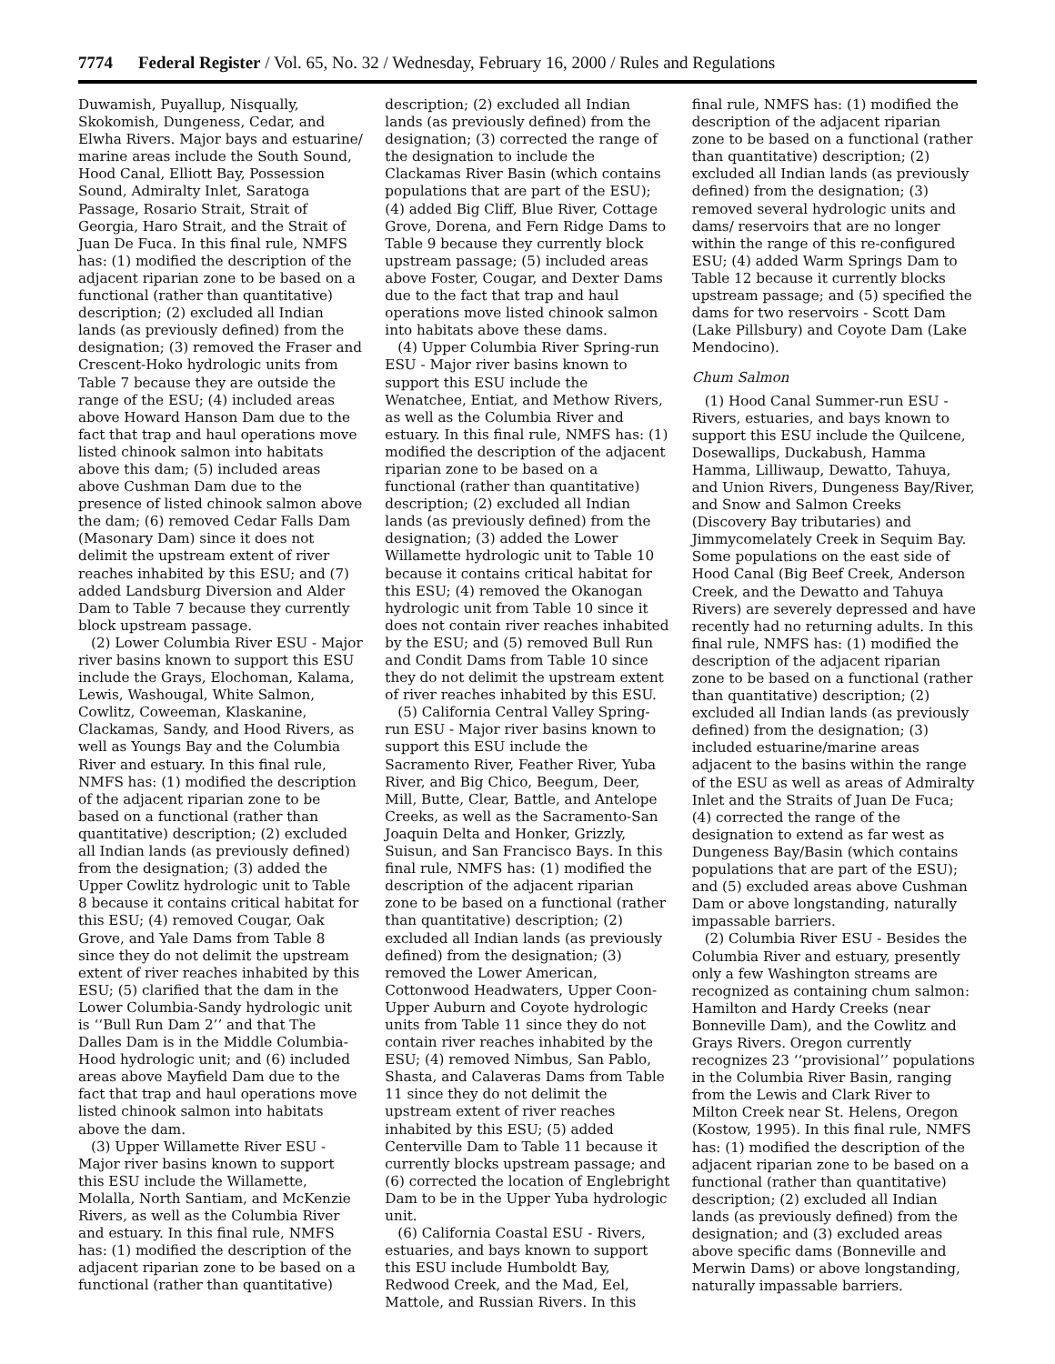7774 Federal Register / Vol. 65, No. 32 / Wednesday, February 16, 2000 / Rules and Regulations
Duwamish, Puyallup, Nisqually, Skokomish, Dungeness, Cedar, and Elwha Rivers. Major bays and estuarine/ marine areas include the South Sound, Hood Canal, Elliott Bay, Possession Sound, Admiralty Inlet, Saratoga Passage, Rosario Strait, Strait of Georgia, Haro Strait, and the Strait of Juan De Fuca. In this final rule, NMFS has: (1) modified the description of the adjacent riparian zone to be based on a functional (rather than quantitative) description; (2) excluded all Indian lands (as previously defined) from the designation; (3) removed the Fraser and Crescent-Hoko hydrologic units from Table 7 because they are outside the range of the ESU; (4) included areas above Howard Hanson Dam due to the fact that trap and haul operations move listed chinook salmon into habitats above this dam; (5) included areas above Cushman Dam due to the presence of listed chinook salmon above the dam; (6) removed Cedar Falls Dam (Masonary Dam) since it does not delimit the upstream extent of river reaches inhabited by this ESU; and (7) added Landsburg Diversion and Alder Dam to Table 7 because they currently block upstream passage.
(2) Lower Columbia River ESU - Major river basins known to support this ESU include the Grays, Elochoman, Kalama, Lewis, Washougal, White Salmon, Cowlitz, Coweeman, Klaskanine, Clackamas, Sandy, and Hood Rivers, as well as Youngs Bay and the Columbia River and estuary. In this final rule, NMFS has: (1) modified the description of the adjacent riparian zone to be based on a functional (rather than quantitative) description; (2) excluded all Indian lands (as previously defined) from the designation; (3) added the Upper Cowlitz hydrologic unit to Table 8 because it contains critical habitat for this ESU; (4) removed Cougar, Oak Grove, and Yale Dams from Table 8 since they do not delimit the upstream extent of river reaches inhabited by this ESU; (5) clarified that the dam in the Lower Columbia-Sandy hydrologic unit is ‘‘Bull Run Dam 2’’ and that The Dalles Dam is in the Middle Columbia-Hood hydrologic unit; and (6) included areas above Mayfield Dam due to the fact that trap and haul operations move listed chinook salmon into habitats above the dam.
(3) Upper Willamette River ESU - Major river basins known to support this ESU include the Willamette, Molalla, North Santiam, and McKenzie Rivers, as well as the Columbia River and estuary. In this final rule, NMFS has: (1) modified the description of the adjacent riparian zone to be based on a functional (rather than quantitative)
description; (2) excluded all Indian lands (as previously defined) from the designation; (3) corrected the range of the designation to include the Clackamas River Basin (which contains populations that are part of the ESU); (4) added Big Cliff, Blue River, Cottage Grove, Dorena, and Fern Ridge Dams to Table 9 because they currently block upstream passage; (5) included areas above Foster, Cougar, and Dexter Dams due to the fact that trap and haul operations move listed chinook salmon into habitats above these dams.
(4) Upper Columbia River Spring-run ESU - Major river basins known to support this ESU include the Wenatchee, Entiat, and Methow Rivers, as well as the Columbia River and estuary. In this final rule, NMFS has: (1) modified the description of the adjacent riparian zone to be based on a functional (rather than quantitative) description; (2) excluded all Indian lands (as previously defined) from the designation; (3) added the Lower Willamette hydrologic unit to Table 10 because it contains critical habitat for this ESU; (4) removed the Okanogan hydrologic unit from Table 10 since it does not contain river reaches inhabited by the ESU; and (5) removed Bull Run and Condit Dams from Table 10 since they do not delimit the upstream extent of river reaches inhabited by this ESU.
(5) California Central Valley Spring-run ESU - Major river basins known to support this ESU include the Sacramento River, Feather River, Yuba River, and Big Chico, Beegum, Deer, Mill, Butte, Clear, Battle, and Antelope Creeks, as well as the Sacramento-San Joaquin Delta and Honker, Grizzly, Suisun, and San Francisco Bays. In this final rule, NMFS has: (1) modified the description of the adjacent riparian zone to be based on a functional (rather than quantitative) description; (2) excluded all Indian lands (as previously defined) from the designation; (3) removed the Lower American, Cottonwood Headwaters, Upper Coon-Upper Auburn and Coyote hydrologic units from Table 11 since they do not contain river reaches inhabited by the ESU; (4) removed Nimbus, San Pablo, Shasta, and Calaveras Dams from Table 11 since they do not delimit the upstream extent of river reaches inhabited by this ESU; (5) added Centerville Dam to Table 11 because it currently blocks upstream passage; and (6) corrected the location of Englebright Dam to be in the Upper Yuba hydrologic unit.
(6) California Coastal ESU - Rivers, estuaries, and bays known to support this ESU include Humboldt Bay, Redwood Creek, and the Mad, Eel, Mattole, and Russian Rivers. In this
final rule, NMFS has: (1) modified the description of the adjacent riparian zone to be based on a functional (rather than quantitative) description; (2) excluded all Indian lands (as previously defined) from the designation; (3) removed several hydrologic units and dams/ reservoirs that are no longer within the range of this re-configured ESU; (4) added Warm Springs Dam to Table 12 because it currently blocks upstream passage; and (5) specified the dams for two reservoirs - Scott Dam (Lake Pillsbury) and Coyote Dam (Lake Mendocino).
Chum Salmon
(1) Hood Canal Summer-run ESU - Rivers, estuaries, and bays known to support this ESU include the Quilcene, Dosewallips, Duckabush, Hamma Hamma, Lilliwaup, Dewatto, Tahuya, and Union Rivers, Dungeness Bay/River, and Snow and Salmon Creeks (Discovery Bay tributaries) and Jimmycomelately Creek in Sequim Bay. Some populations on the east side of Hood Canal (Big Beef Creek, Anderson Creek, and the Dewatto and Tahuya Rivers) are severely depressed and have recently had no returning adults. In this final rule, NMFS has: (1) modified the description of the adjacent riparian zone to be based on a functional (rather than quantitative) description; (2) excluded all Indian lands (as previously defined) from the designation; (3) included estuarine/marine areas adjacent to the basins within the range of the ESU as well as areas of Admiralty Inlet and the Straits of Juan De Fuca; (4) corrected the range of the designation to extend as far west as Dungeness Bay/Basin (which contains populations that are part of the ESU); and (5) excluded areas above Cushman Dam or above longstanding, naturally impassable barriers.
(2) Columbia River ESU - Besides the Columbia River and estuary, presently only a few Washington streams are recognized as containing chum salmon: Hamilton and Hardy Creeks (near Bonneville Dam), and the Cowlitz and Grays Rivers. Oregon currently recognizes 23 ‘‘provisional’’ populations in the Columbia River Basin, ranging from the Lewis and Clark River to Milton Creek near St. Helens, Oregon (Kostow, 1995). In this final rule, NMFS has: (1) modified the description of the adjacent riparian zone to be based on a functional (rather than quantitative) description; (2) excluded all Indian lands (as previously defined) from the designation; and (3) excluded areas above specific dams (Bonneville and Merwin Dams) or above longstanding, naturally impassable barriers.